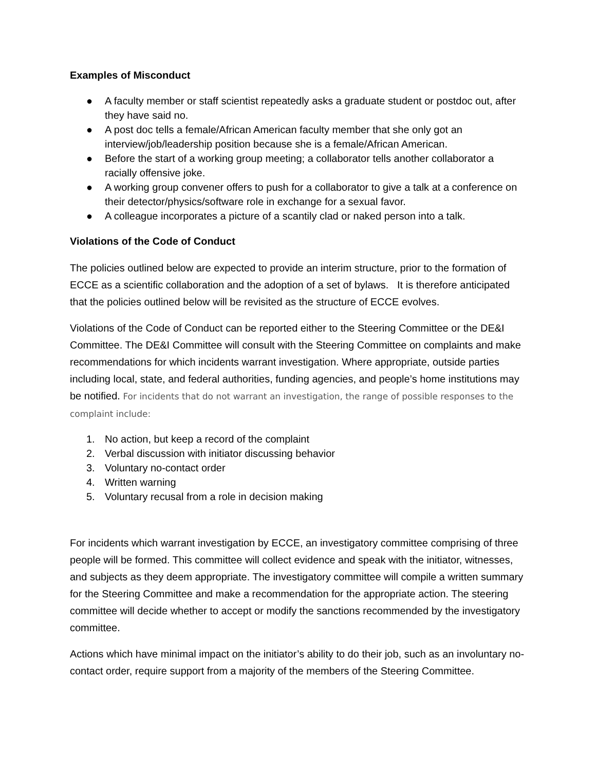Examples of Misconduct
● A faculty member or staff scientist repeatedly asks a graduate student or postdoc out, after they have said no.
● A post doc tells a female/African American faculty member that she only got an interview/job/leadership position because she is a female/African American.
● Before the start of a working group meeting; a collaborator tells another collaborator a racially offensive joke.
● A working group convener offers to push for a collaborator to give a talk at a conference on their detector/physics/software role in exchange for a sexual favor.
● A colleague incorporates a picture of a scantily clad or naked person into a talk.
Violations of the Code of Conduct
The policies outlined below are expected to provide an interim structure, prior to the formation of ECCE as a scientific collaboration and the adoption of a set of bylaws. It is therefore anticipated that the policies outlined below will be revisited as the structure of ECCE evolves.
Violations of the Code of Conduct can be reported either to the Steering Committee or the DE&I Committee. The DE&I Committee will consult with the Steering Committee on complaints and make recommendations for which incidents warrant investigation. Where appropriate, outside parties including local, state, and federal authorities, funding agencies, and people’s home institutions may be notified. For incidents that do not warrant an investigation, the range of possible responses to the complaint include:
1. No action, but keep a record of the complaint
2. Verbal discussion with initiator discussing behavior
3. Voluntary no-contact order
4. Written warning
5. Voluntary recusal from a role in decision making
For incidents which warrant investigation by ECCE, an investigatory committee comprising of three people will be formed. This committee will collect evidence and speak with the initiator, witnesses, and subjects as they deem appropriate. The investigatory committee will compile a written summary for the Steering Committee and make a recommendation for the appropriate action. The steering committee will decide whether to accept or modify the sanctions recommended by the investigatory committee.
Actions which have minimal impact on the initiator’s ability to do their job, such as an involuntary no-contact order, require support from a majority of the members of the Steering Committee.